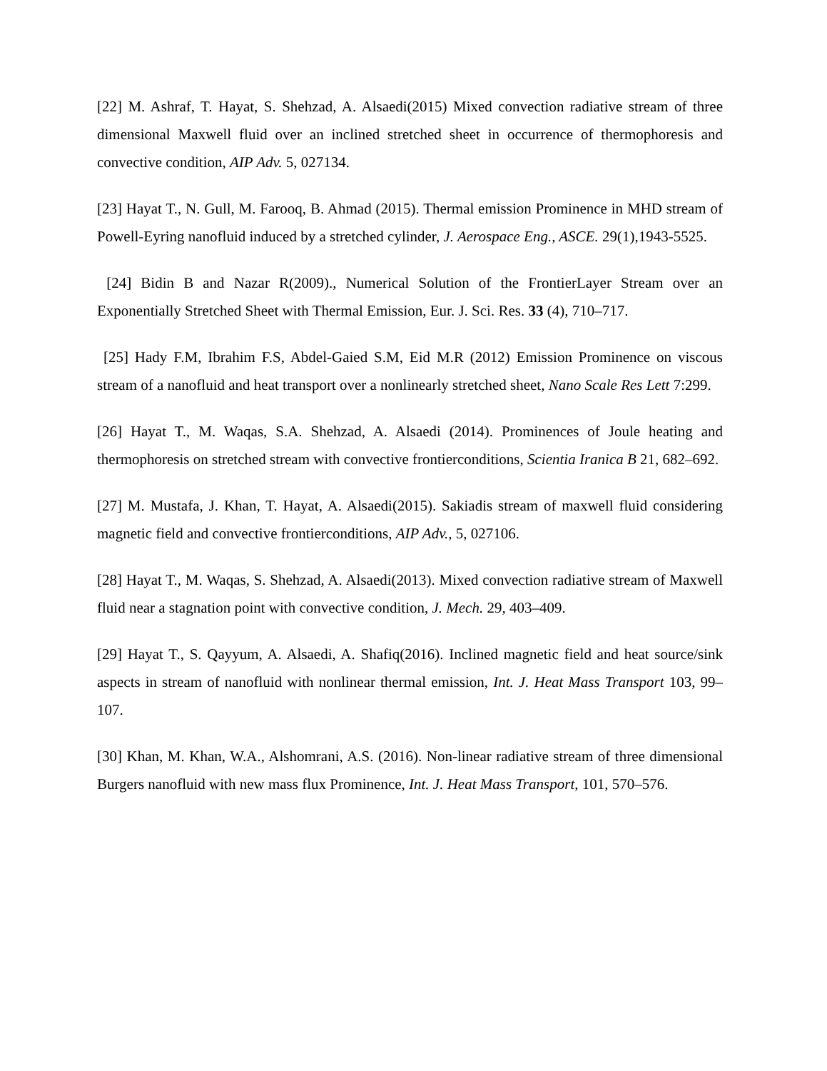[22] M. Ashraf, T. Hayat, S. Shehzad, A. Alsaedi(2015) Mixed convection radiative stream of three dimensional Maxwell fluid over an inclined stretched sheet in occurrence of thermophoresis and convective condition, AIP Adv. 5, 027134.
[23] Hayat T., N. Gull, M. Farooq, B. Ahmad (2015). Thermal emission Prominence in MHD stream of Powell-Eyring nanofluid induced by a stretched cylinder, J. Aerospace Eng., ASCE. 29(1),1943-5525.
[24] Bidin B and Nazar R(2009)., Numerical Solution of the FrontierLayer Stream over an Exponentially Stretched Sheet with Thermal Emission, Eur. J. Sci. Res. 33 (4), 710–717.
[25] Hady F.M, Ibrahim F.S, Abdel-Gaied S.M, Eid M.R (2012) Emission Prominence on viscous stream of a nanofluid and heat transport over a nonlinearly stretched sheet, Nano Scale Res Lett 7:299.
[26] Hayat T., M. Waqas, S.A. Shehzad, A. Alsaedi (2014). Prominences of Joule heating and thermophoresis on stretched stream with convective frontierconditions, Scientia Iranica B 21, 682–692.
[27] M. Mustafa, J. Khan, T. Hayat, A. Alsaedi(2015). Sakiadis stream of maxwell fluid considering magnetic field and convective frontierconditions, AIP Adv., 5, 027106.
[28] Hayat T., M. Waqas, S. Shehzad, A. Alsaedi(2013). Mixed convection radiative stream of Maxwell fluid near a stagnation point with convective condition, J. Mech. 29, 403–409.
[29] Hayat T., S. Qayyum, A. Alsaedi, A. Shafiq(2016). Inclined magnetic field and heat source/sink aspects in stream of nanofluid with nonlinear thermal emission, Int. J. Heat Mass Transport 103, 99–107.
[30] Khan, M. Khan, W.A., Alshomrani, A.S. (2016). Non-linear radiative stream of three dimensional Burgers nanofluid with new mass flux Prominence, Int. J. Heat Mass Transport, 101, 570–576.